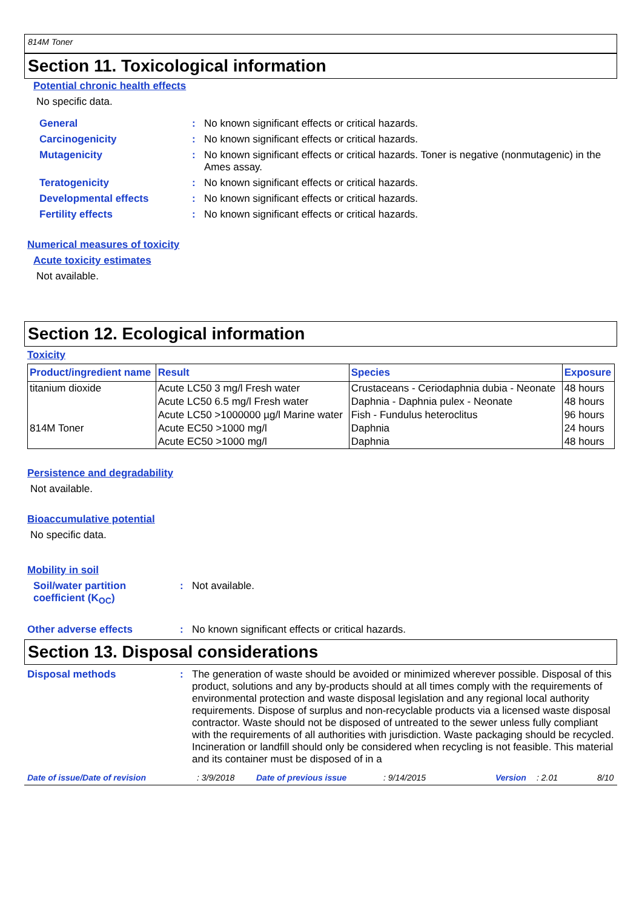814M Toner
Section 11. Toxicological information
Potential chronic health effects
No specific data.
General : No known significant effects or critical hazards.
Carcinogenicity : No known significant effects or critical hazards.
Mutagenicity : No known significant effects or critical hazards. Toner is negative (nonmutagenic) in the Ames assay.
Teratogenicity : No known significant effects or critical hazards.
Developmental effects : No known significant effects or critical hazards.
Fertility effects : No known significant effects or critical hazards.
Numerical measures of toxicity
Acute toxicity estimates
Not available.
Section 12. Ecological information
Toxicity
| Product/ingredient name | Result | Species | Exposure |
| --- | --- | --- | --- |
| titanium dioxide | Acute LC50 3 mg/l Fresh water | Crustaceans - Ceriodaphnia dubia - Neonate | 48 hours |
| | Acute LC50 6.5 mg/l Fresh water | Daphnia - Daphnia pulex - Neonate | 48 hours |
| | Acute LC50 >1000000 µg/l Marine water | Fish - Fundulus heteroclitus | 96 hours |
| 814M Toner | Acute EC50 >1000 mg/l | Daphnia | 24 hours |
| | Acute EC50 >1000 mg/l | Daphnia | 48 hours |
Persistence and degradability
Not available.
Bioaccumulative potential
No specific data.
Mobility in soil
Soil/water partition coefficient (K<sub>OC</sub>)
: Not available.
Other adverse effects : No known significant effects or critical hazards.
Section 13. Disposal considerations
Disposal methods : The generation of waste should be avoided or minimized wherever possible. Disposal of this product, solutions and any by-products should at all times comply with the requirements of environmental protection and waste disposal legislation and any regional local authority requirements. Dispose of surplus and non-recyclable products via a licensed waste disposal contractor. Waste should not be disposed of untreated to the sewer unless fully compliant with the requirements of all authorities with jurisdiction. Waste packaging should be recycled. Incineration or landfill should only be considered when recycling is not feasible. This material and its container must be disposed of in a
Date of issue/Date of revision: 3/9/2018 Date of previous issue: 9/14/2015 Version: 2.01 8/10